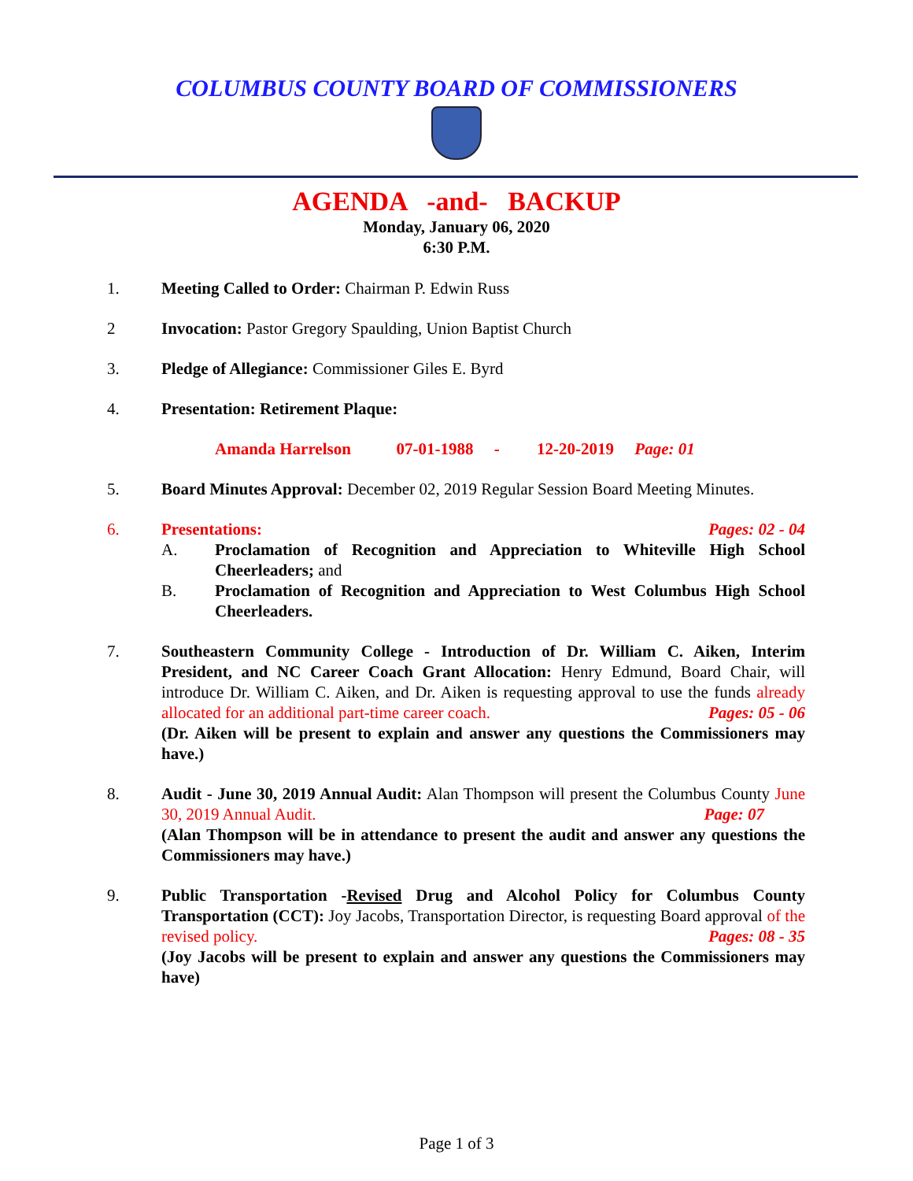COLUMBUS COUNTY BOARD OF COMMISSIONERS
AGENDA -and- BACKUP
Monday, January 06, 2020
6:30 P.M.
1. Meeting Called to Order: Chairman P. Edwin Russ
2 Invocation: Pastor Gregory Spaulding, Union Baptist Church
3. Pledge of Allegiance: Commissioner Giles E. Byrd
4. Presentation: Retirement Plaque:
Amanda Harrelson 07-01-1988 - 12-20-2019 Page: 01
5. Board Minutes Approval: December 02, 2019 Regular Session Board Meeting Minutes.
6. Presentations: Pages: 02 - 04
A. Proclamation of Recognition and Appreciation to Whiteville High School Cheerleaders; and
B. Proclamation of Recognition and Appreciation to West Columbus High School Cheerleaders.
7. Southeastern Community College - Introduction of Dr. William C. Aiken, Interim President, and NC Career Coach Grant Allocation: Henry Edmund, Board Chair, will introduce Dr. William C. Aiken, and Dr. Aiken is requesting approval to use the funds already allocated for an additional part-time career coach. Pages: 05 - 06
(Dr. Aiken will be present to explain and answer any questions the Commissioners may have.)
8. Audit - June 30, 2019 Annual Audit: Alan Thompson will present the Columbus County June 30, 2019 Annual Audit. Page: 07
(Alan Thompson will be in attendance to present the audit and answer any questions the Commissioners may have.)
9. Public Transportation -Revised Drug and Alcohol Policy for Columbus County Transportation (CCT): Joy Jacobs, Transportation Director, is requesting Board approval of the revised policy. Pages: 08 - 35
(Joy Jacobs will be present to explain and answer any questions the Commissioners may have)
Page 1 of 3